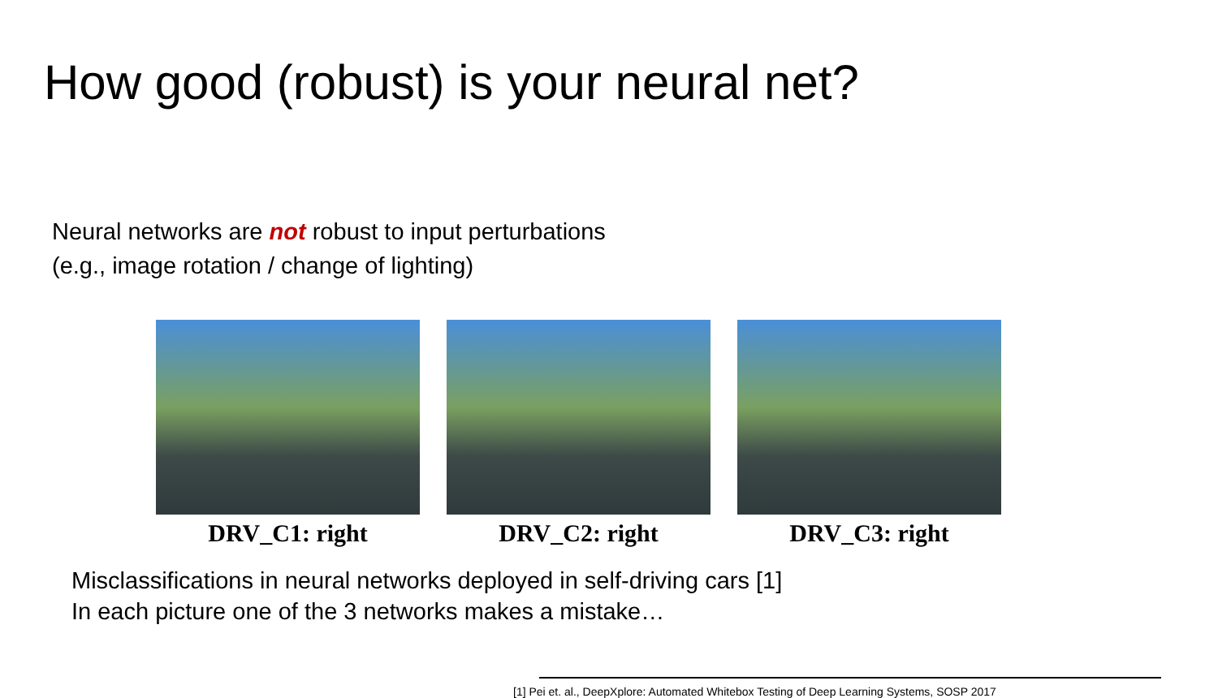How good (robust) is your neural net?
Neural networks are not robust to input perturbations
(e.g., image rotation / change of lighting)
DRV_C1: right DRV_C2: right DRV_C3: right
Misclassifications in neural networks deployed in self-driving cars [1]
In each picture one of the 3 networks makes a mistake…
[1] Pei et. al., DeepXplore: Automated Whitebox Testing of Deep Learning Systems, SOSP 2017